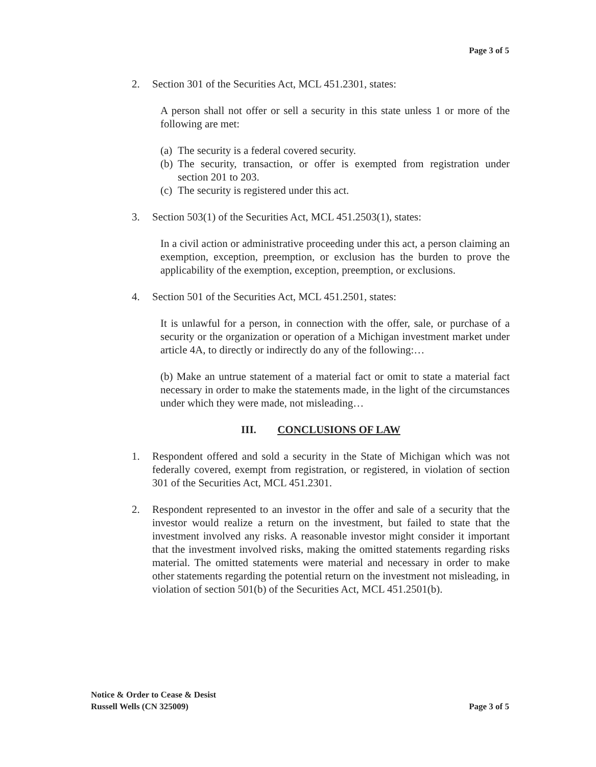Page 3 of 5
2. Section 301 of the Securities Act, MCL 451.2301, states:
A person shall not offer or sell a security in this state unless 1 or more of the following are met:
(a) The security is a federal covered security.
(b) The security, transaction, or offer is exempted from registration under section 201 to 203.
(c) The security is registered under this act.
3. Section 503(1) of the Securities Act, MCL 451.2503(1), states:
In a civil action or administrative proceeding under this act, a person claiming an exemption, exception, preemption, or exclusion has the burden to prove the applicability of the exemption, exception, preemption, or exclusions.
4. Section 501 of the Securities Act, MCL 451.2501, states:
It is unlawful for a person, in connection with the offer, sale, or purchase of a security or the organization or operation of a Michigan investment market under article 4A, to directly or indirectly do any of the following:…
(b) Make an untrue statement of a material fact or omit to state a material fact necessary in order to make the statements made, in the light of the circumstances under which they were made, not misleading…
III. CONCLUSIONS OF LAW
1. Respondent offered and sold a security in the State of Michigan which was not federally covered, exempt from registration, or registered, in violation of section 301 of the Securities Act, MCL 451.2301.
2. Respondent represented to an investor in the offer and sale of a security that the investor would realize a return on the investment, but failed to state that the investment involved any risks. A reasonable investor might consider it important that the investment involved risks, making the omitted statements regarding risks material. The omitted statements were material and necessary in order to make other statements regarding the potential return on the investment not misleading, in violation of section 501(b) of the Securities Act, MCL 451.2501(b).
Notice & Order to Cease & Desist
Russell Wells (CN 325009)
Page 3 of 5